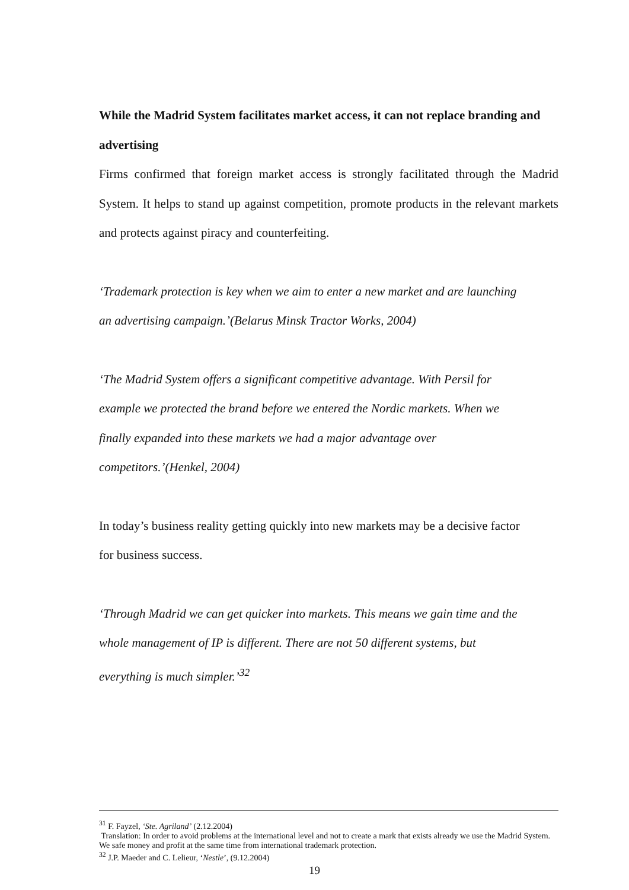While the Madrid System facilitates market access, it can not replace branding and advertising
Firms confirmed that foreign market access is strongly facilitated through the Madrid System. It helps to stand up against competition, promote products in the relevant markets and protects against piracy and counterfeiting.
‘Trademark protection is key when we aim to enter a new market and are launching
an advertising campaign.’(Belarus Minsk Tractor Works, 2004)
‘The Madrid System offers a significant competitive advantage. With Persil for
example we protected the brand before we entered the Nordic markets. When we
finally expanded into these markets we had a major advantage over
competitors.’(Henkel, 2004)
In today’s business reality getting quickly into new markets may be a decisive factor
for business success.
‘Through Madrid we can get quicker into markets. This means we gain time and the
whole management of IP is different. There are not 50 different systems, but
everything is much simpler.’<sup>32</sup>
<sup>31</sup> F. Fayzel, ‘Ste. Agriland’ (2.12.2004)
Translation: In order to avoid problems at the international level and not to create a mark that exists already we use the Madrid System. We safe money and profit at the same time from international trademark protection.
<sup>32</sup> J.P. Maeder and C. Lelieur, ‘Nestle’, (9.12.2004)
19